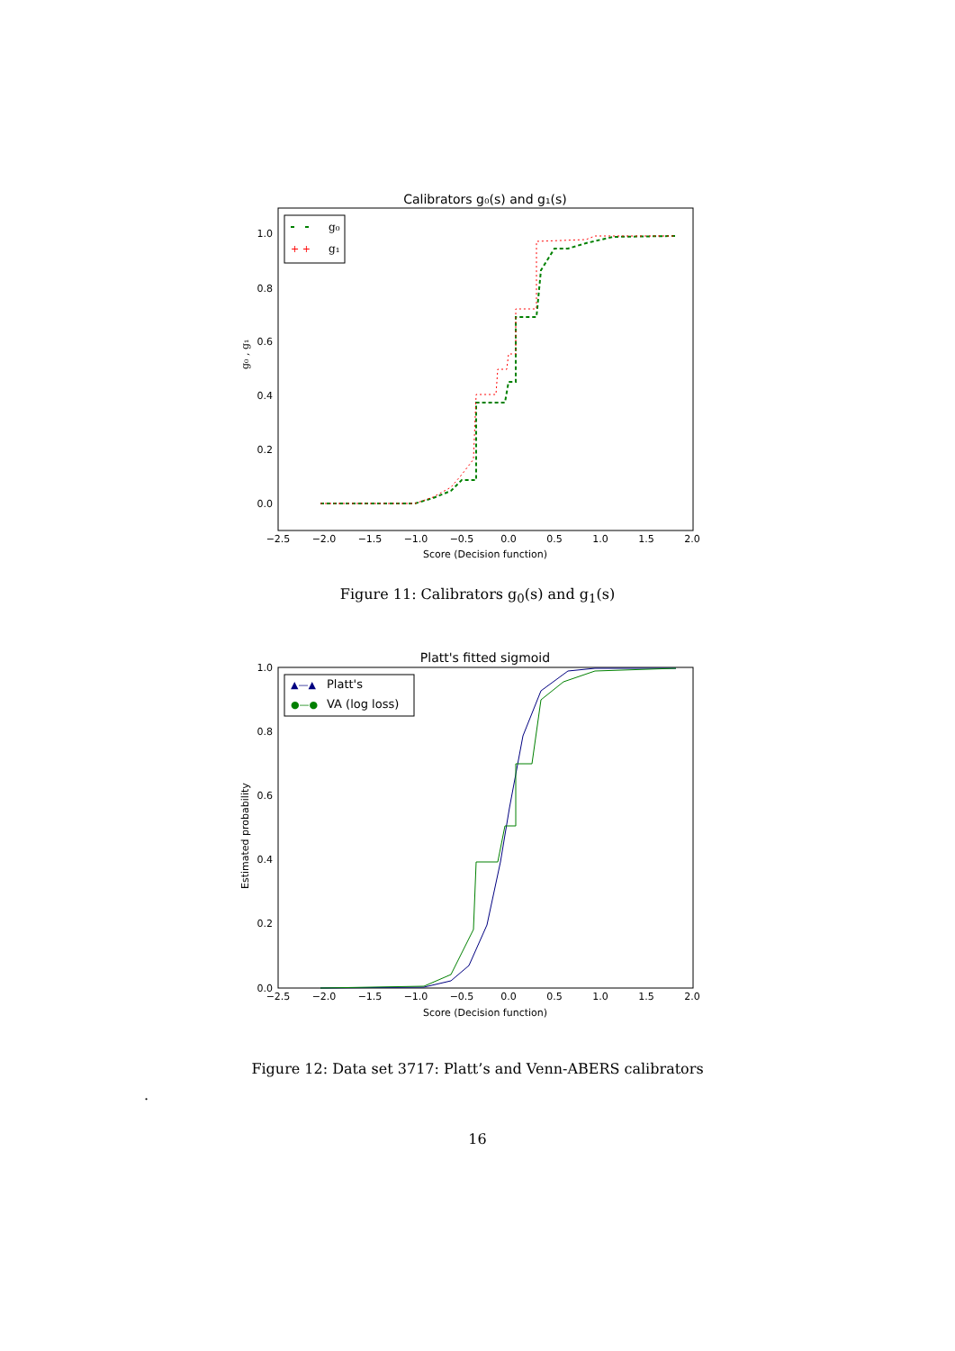Calibrators g₀(s) and g₁(s)
1.0
0.8
0.6
0.4
0.2
0.0
−2.5
−2.0
−1.5
−1.0
−0.5
0.0
0.5
1.0
1.5
2.0
Score (Decision function)
g₀ , g₁
g₀
+ +
g₁
Figure 11: Calibrators g<sub>0</sub>(s) and g<sub>1</sub>(s)
Platt's fitted sigmoid
1.0
0.8
0.6
0.4
0.2
0.0
−2.5
−2.0
−1.5
−1.0
−0.5
0.0
0.5
1.0
1.5
2.0
Score (Decision function)
Estimated probability
▲—▲
Platt's
●—●
VA (log loss)
Figure 12: Data set 3717: Platt’s and Venn-ABERS calibrators
.
16